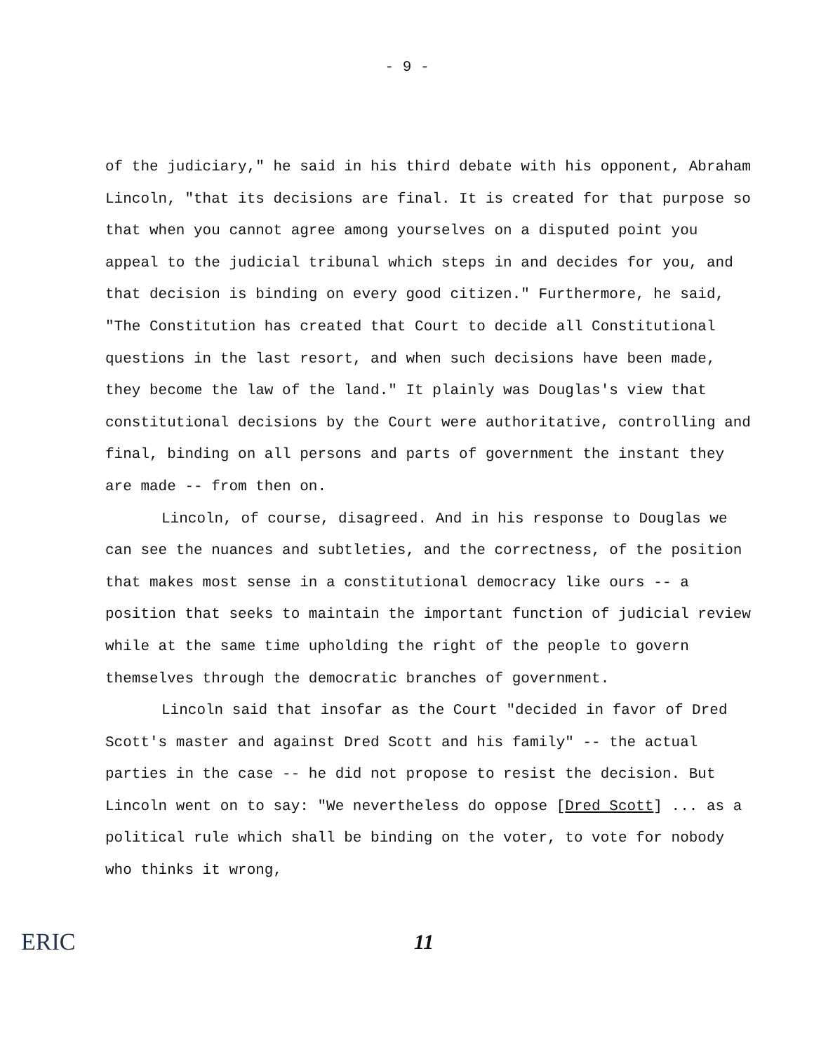- 9 -
of the judiciary," he said in his third debate with his opponent, Abraham Lincoln, "that its decisions are final. It is created for that purpose so that when you cannot agree among yourselves on a disputed point you appeal to the judicial tribunal which steps in and decides for you, and that decision is binding on every good citizen." Furthermore, he said, "The Constitution has created that Court to decide all Constitutional questions in the last resort, and when such decisions have been made, they become the law of the land." It plainly was Douglas's view that constitutional decisions by the Court were authoritative, controlling and final, binding on all persons and parts of government the instant they are made -- from then on.
Lincoln, of course, disagreed. And in his response to Douglas we can see the nuances and subtleties, and the correctness, of the position that makes most sense in a constitutional democracy like ours -- a position that seeks to maintain the important function of judicial review while at the same time upholding the right of the people to govern themselves through the democratic branches of government.
Lincoln said that insofar as the Court "decided in favor of Dred Scott's master and against Dred Scott and his family" -- the actual parties in the case -- he did not propose to resist the decision. But Lincoln went on to say: "We nevertheless do oppose [Dred Scott] ... as a political rule which shall be binding on the voter, to vote for nobody who thinks it wrong,
ERIC
11